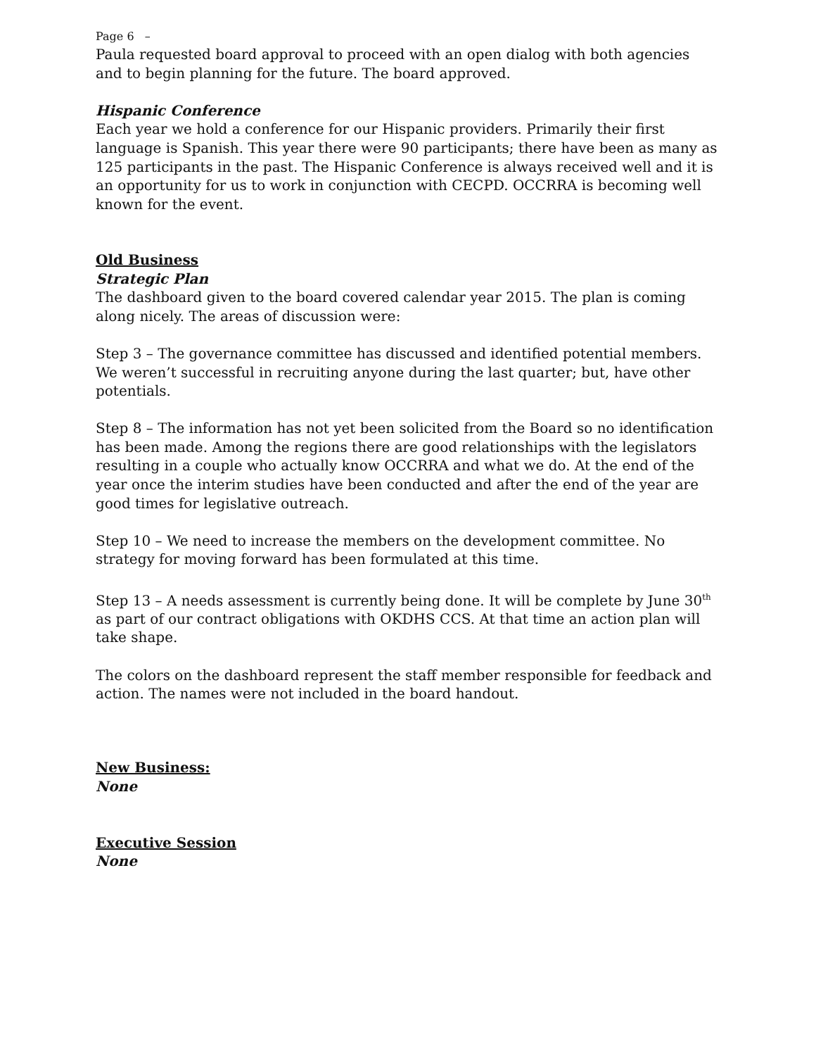Page 6 –
Paula requested board approval to proceed with an open dialog with both agencies and to begin planning for the future. The board approved.
Hispanic Conference
Each year we hold a conference for our Hispanic providers. Primarily their first language is Spanish. This year there were 90 participants; there have been as many as 125 participants in the past. The Hispanic Conference is always received well and it is an opportunity for us to work in conjunction with CECPD. OCCRRA is becoming well known for the event.
Old Business
Strategic Plan
The dashboard given to the board covered calendar year 2015. The plan is coming along nicely. The areas of discussion were:
Step 3 – The governance committee has discussed and identified potential members. We weren’t successful in recruiting anyone during the last quarter; but, have other potentials.
Step 8 – The information has not yet been solicited from the Board so no identification has been made. Among the regions there are good relationships with the legislators resulting in a couple who actually know OCCRRA and what we do. At the end of the year once the interim studies have been conducted and after the end of the year are good times for legislative outreach.
Step 10 – We need to increase the members on the development committee. No strategy for moving forward has been formulated at this time.
Step 13 – A needs assessment is currently being done. It will be complete by June 30<sup>th</sup> as part of our contract obligations with OKDHS CCS. At that time an action plan will take shape.
The colors on the dashboard represent the staff member responsible for feedback and action. The names were not included in the board handout.
New Business:
None
Executive Session
None